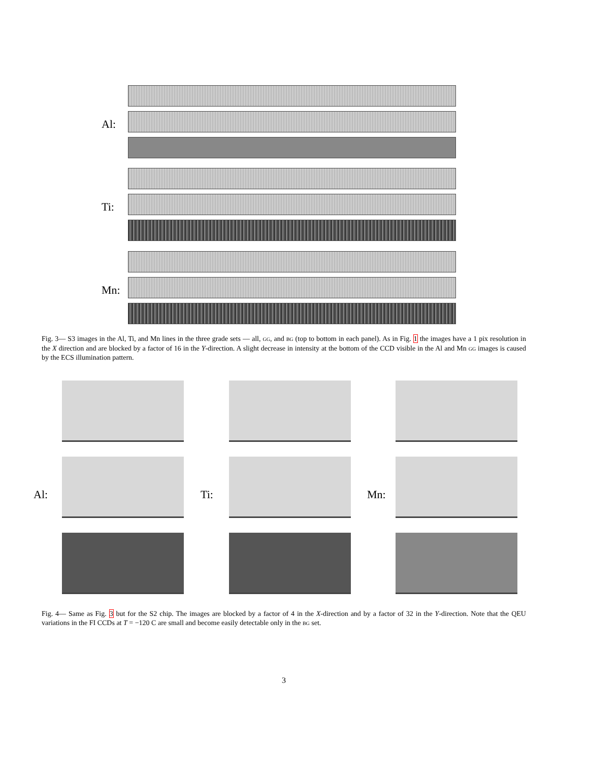Al:
Ti:
Mn:
Fig. 3— S3 images in the Al, Ti, and Mn lines in the three grade sets — all, GG, and BG (top to bottom in each panel). As in Fig. 1 the images have a 1 pix resolution in the X direction and are blocked by a factor of 16 in the Y-direction. A slight decrease in intensity at the bottom of the CCD visible in the Al and Mn GG images is caused by the ECS illumination pattern.
Al: Ti: Mn:
Fig. 4— Same as Fig. 3 but for the S2 chip. The images are blocked by a factor of 4 in the X-direction and by a factor of 32 in the Y-direction. Note that the QEU variations in the FI CCDs at T = −120 C are small and become easily detectable only in the BG set.
3